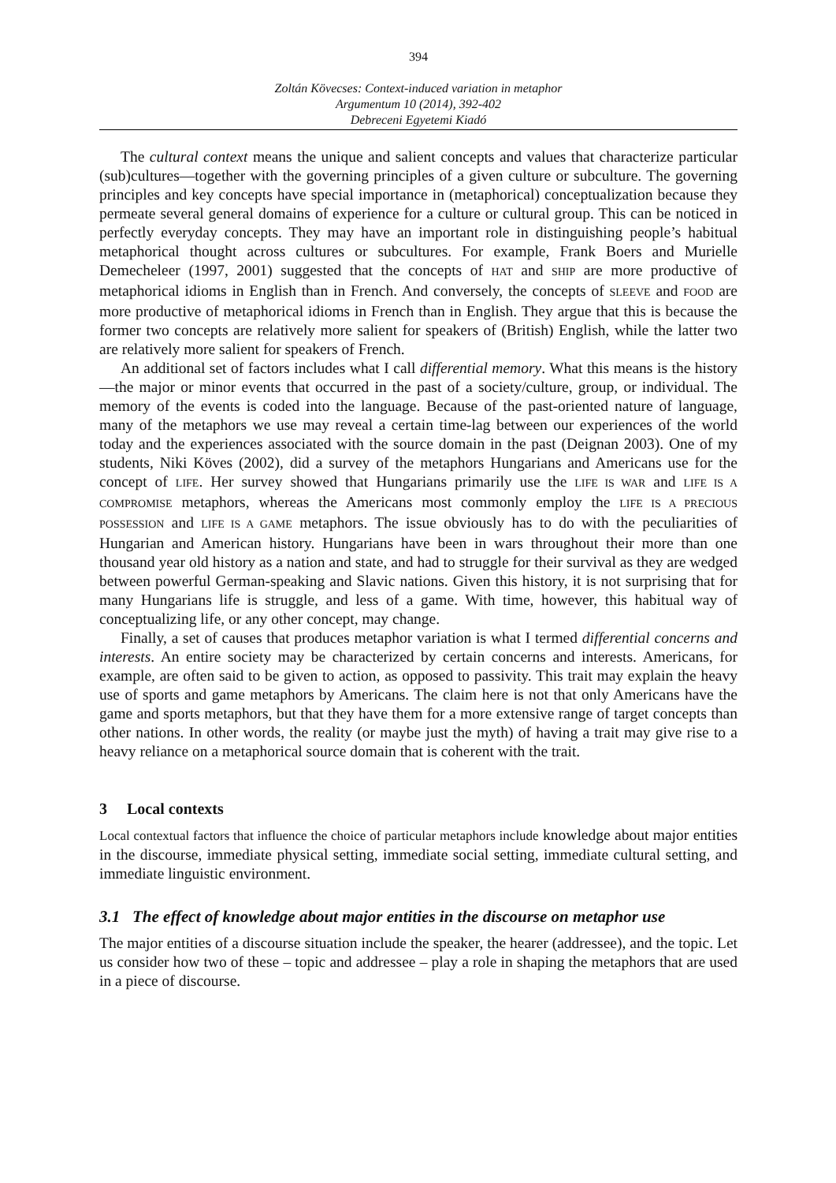394
Zoltán Kövecses: Context-induced variation in metaphor
Argumentum 10 (2014), 392-402
Debreceni Egyetemi Kiadó
The cultural context means the unique and salient concepts and values that characterize particular (sub)cultures—together with the governing principles of a given culture or subculture. The governing principles and key concepts have special importance in (metaphorical) conceptualization because they permeate several general domains of experience for a culture or cultural group. This can be noticed in perfectly everyday concepts. They may have an important role in distinguishing people’s habitual metaphorical thought across cultures or subcultures. For example, Frank Boers and Murielle Demecheleer (1997, 2001) suggested that the concepts of HAT and SHIP are more productive of metaphorical idioms in English than in French. And conversely, the concepts of SLEEVE and FOOD are more productive of metaphorical idioms in French than in English. They argue that this is because the former two concepts are relatively more salient for speakers of (British) English, while the latter two are relatively more salient for speakers of French.
An additional set of factors includes what I call differential memory. What this means is the history—the major or minor events that occurred in the past of a society/culture, group, or individual. The memory of the events is coded into the language. Because of the past-oriented nature of language, many of the metaphors we use may reveal a certain time-lag between our experiences of the world today and the experiences associated with the source domain in the past (Deignan 2003). One of my students, Niki Köves (2002), did a survey of the metaphors Hungarians and Americans use for the concept of LIFE. Her survey showed that Hungarians primarily use the LIFE IS WAR and LIFE IS A COMPROMISE metaphors, whereas the Americans most commonly employ the LIFE IS A PRECIOUS POSSESSION and LIFE IS A GAME metaphors. The issue obviously has to do with the peculiarities of Hungarian and American history. Hungarians have been in wars throughout their more than one thousand year old history as a nation and state, and had to struggle for their survival as they are wedged between powerful German-speaking and Slavic nations. Given this history, it is not surprising that for many Hungarians life is struggle, and less of a game. With time, however, this habitual way of conceptualizing life, or any other concept, may change.
Finally, a set of causes that produces metaphor variation is what I termed differential concerns and interests. An entire society may be characterized by certain concerns and interests. Americans, for example, are often said to be given to action, as opposed to passivity. This trait may explain the heavy use of sports and game metaphors by Americans. The claim here is not that only Americans have the game and sports metaphors, but that they have them for a more extensive range of target concepts than other nations. In other words, the reality (or maybe just the myth) of having a trait may give rise to a heavy reliance on a metaphorical source domain that is coherent with the trait.
3 Local contexts
Local contextual factors that influence the choice of particular metaphors include knowledge about major entities in the discourse, immediate physical setting, immediate social setting, immediate cultural setting, and immediate linguistic environment.
3.1 The effect of knowledge about major entities in the discourse on metaphor use
The major entities of a discourse situation include the speaker, the hearer (addressee), and the topic. Let us consider how two of these – topic and addressee – play a role in shaping the metaphors that are used in a piece of discourse.